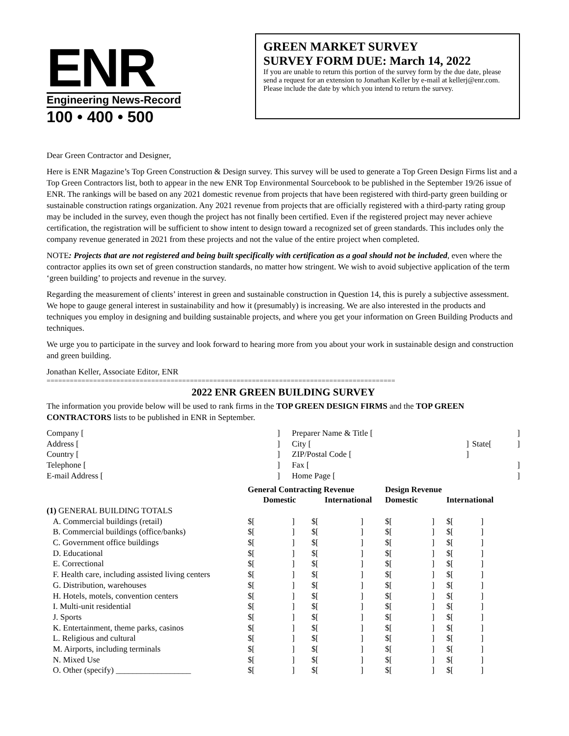ENR
Engineering News-Record
100 • 400 • 500
GREEN MARKET SURVEY
SURVEY FORM DUE: March 14, 2022
If you are unable to return this portion of the survey form by the due date, please send a request for an extension to Jonathan Keller by e-mail at kellerj@enr.com. Please include the date by which you intend to return the survey.
Dear Green Contractor and Designer,
Here is ENR Magazine’s Top Green Construction & Design survey. This survey will be used to generate a Top Green Design Firms list and a Top Green Contractors list, both to appear in the new ENR Top Environmental Sourcebook to be published in the September 19/26 issue of ENR. The rankings will be based on any 2021 domestic revenue from projects that have been registered with third-party green building or sustainable construction ratings organization. Any 2021 revenue from projects that are officially registered with a third-party rating group may be included in the survey, even though the project has not finally been certified. Even if the registered project may never achieve certification, the registration will be sufficient to show intent to design toward a recognized set of green standards. This includes only the company revenue generated in 2021 from these projects and not the value of the entire project when completed.
NOTE: Projects that are not registered and being built specifically with certification as a goal should not be included, even where the contractor applies its own set of green construction standards, no matter how stringent. We wish to avoid subjective application of the term ‘green building’ to projects and revenue in the survey.
Regarding the measurement of clients’ interest in green and sustainable construction in Question 14, this is purely a subjective assessment. We hope to gauge general interest in sustainability and how it (presumably) is increasing. We are also interested in the products and techniques you employ in designing and building sustainable projects, and where you get your information on Green Building Products and techniques.
We urge you to participate in the survey and look forward to hearing more from you about your work in sustainable design and construction and green building.
Jonathan Keller, Associate Editor, ENR
==========================================================================================
2022 ENR GREEN BUILDING SURVEY
The information you provide below will be used to rank firms in the TOP GREEN DESIGN FIRMS and the TOP GREEN CONTRACTORS lists to be published in ENR in September.
| Company [ | ] | Preparer Name & Title [ | | | ] |
| Address [ | ] | City [ | ] | State[ | ] |
| Country [ | ] | ZIP/Postal Code [ | ] | | |
| Telephone [ | ] | Fax [ | | | ] |
| E-mail Address [ | ] | Home Page [ | | | ] |
| | General Contracting Revenue | | | | Design Revenue | | | |
| --- | --- | --- | --- | --- | --- | --- | --- | --- |
| | Domestic | | International | | Domestic | | International | |
| (1) GENERAL BUILDING TOTALS | | | | | | | | |
| A. Commercial buildings (retail) | $[ | ] | $[ | ] | $[ | ] | $[ | ] |
| B. Commercial buildings (office/banks) | $[ | ] | $[ | ] | $[ | ] | $[ | ] |
| C. Government office buildings | $[ | ] | $[ | ] | $[ | ] | $[ | ] |
| D. Educational | $[ | ] | $[ | ] | $[ | ] | $[ | ] |
| E. Correctional | $[ | ] | $[ | ] | $[ | ] | $[ | ] |
| F. Health care, including assisted living centers | $[ | ] | $[ | ] | $[ | ] | $[ | ] |
| G. Distribution, warehouses | $[ | ] | $[ | ] | $[ | ] | $[ | ] |
| H. Hotels, motels, convention centers | $[ | ] | $[ | ] | $[ | ] | $[ | ] |
| I. Multi-unit residential | $[ | ] | $[ | ] | $[ | ] | $[ | ] |
| J. Sports | $[ | ] | $[ | ] | $[ | ] | $[ | ] |
| K. Entertainment, theme parks, casinos | $[ | ] | $[ | ] | $[ | ] | $[ | ] |
| L. Religious and cultural | $[ | ] | $[ | ] | $[ | ] | $[ | ] |
| M. Airports, including terminals | $[ | ] | $[ | ] | $[ | ] | $[ | ] |
| N. Mixed Use | $[ | ] | $[ | ] | $[ | ] | $[ | ] |
| O. Other (specify) __________________ | $[ | ] | $[ | ] | $[ | ] | $[ | ] |